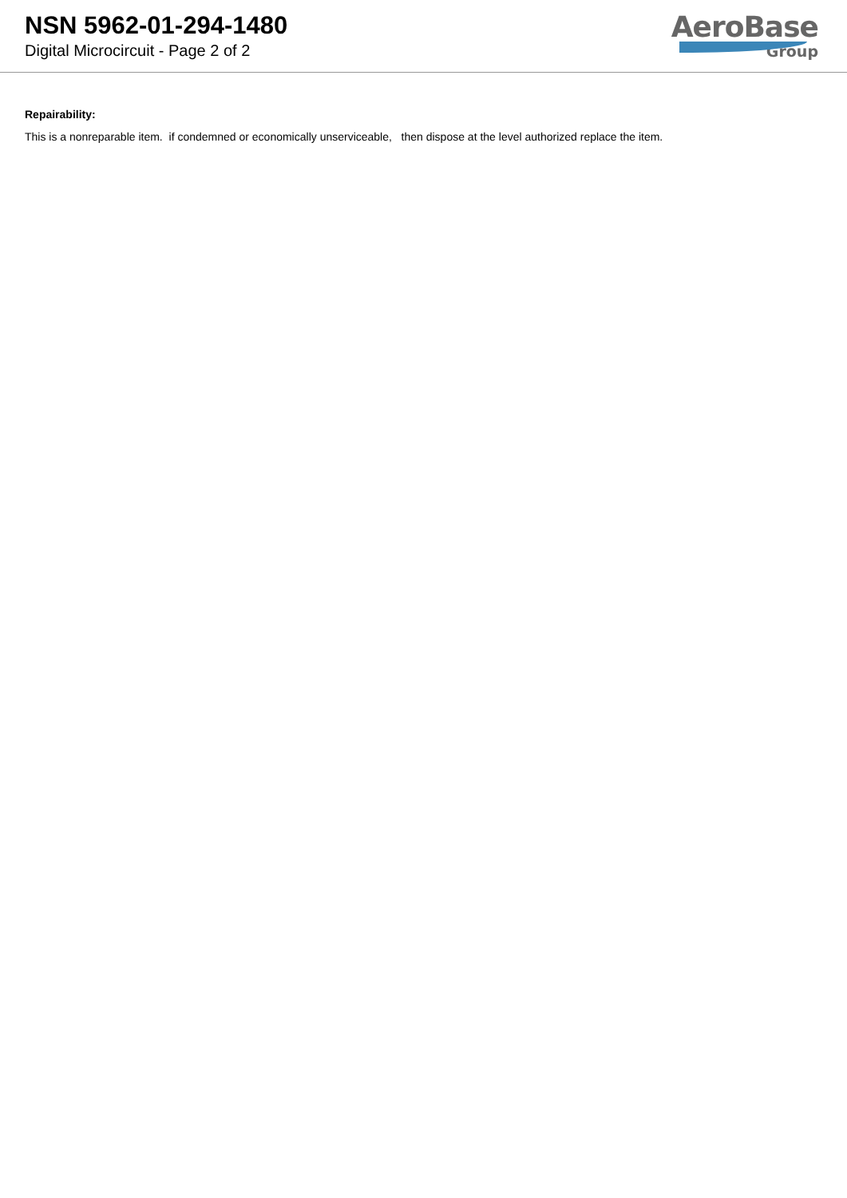NSN 5962-01-294-1480
Digital Microcircuit - Page 2 of 2
AeroBase
Group
Repairability:
This is a nonreparable item. if condemned or economically unserviceable, then dispose at the level authorized replace the item.